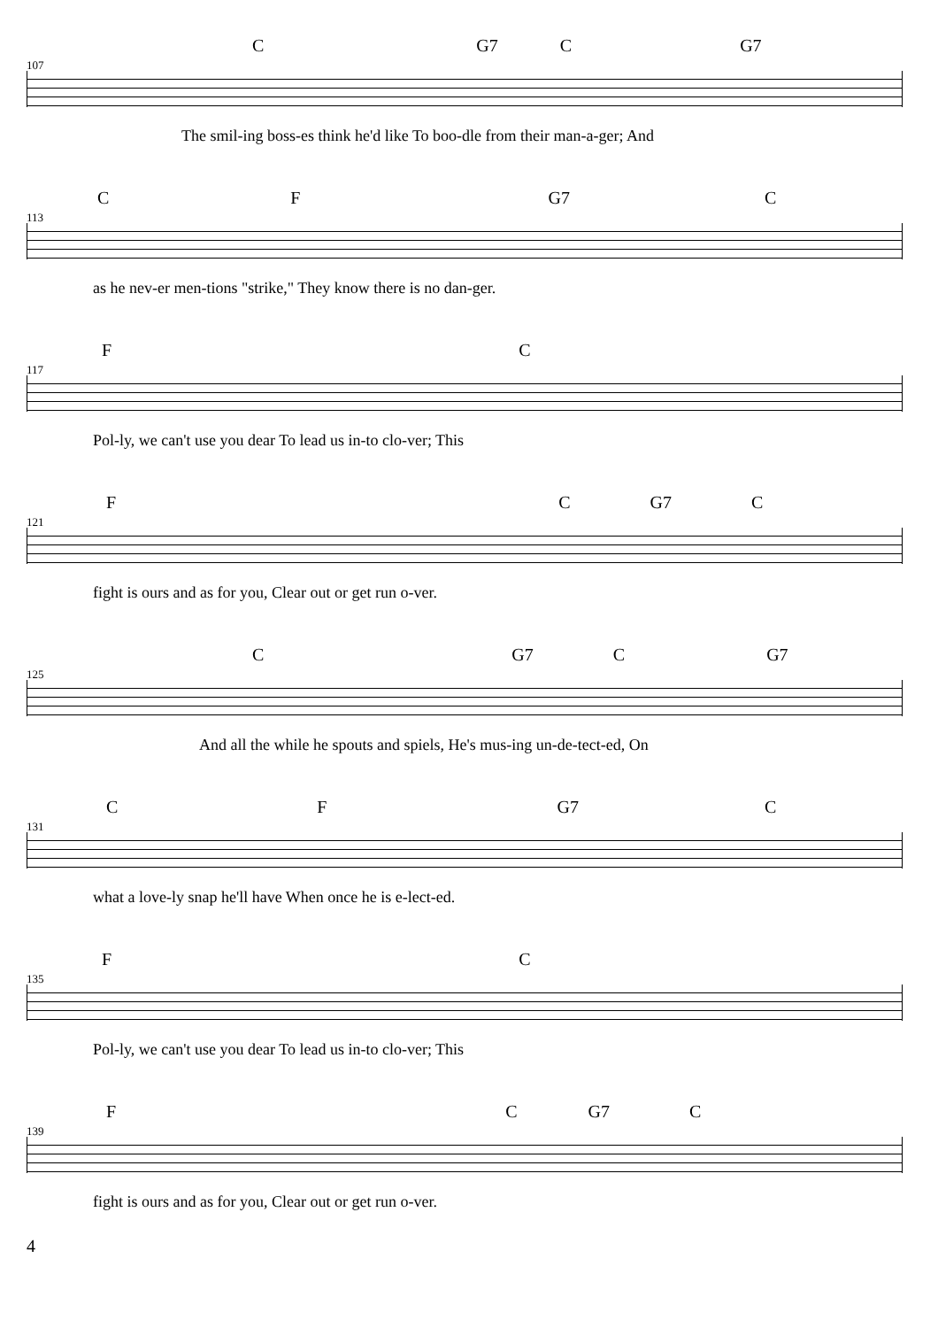107
C G7 C G7
The smil-ing boss-es think he'd like To boo-dle from their man-a-ger; And
113
C F G7 C
as he nev-er men-tions "strike," They know there is no dan-ger.
117
F C
Pol-ly, we can't use you dear To lead us in-to clo-ver; This
121
F C G7 C
fight is ours and as for you, Clear out or get run o-ver.
125
C G7 C G7
And all the while he spouts and spiels, He's mus-ing un-de-tect-ed, On
131
C F G7 C
what a love-ly snap he'll have When once he is e-lect-ed.
135
F C
Pol-ly, we can't use you dear To lead us in-to clo-ver; This
139
F C G7 C
fight is ours and as for you, Clear out or get run o-ver.
4